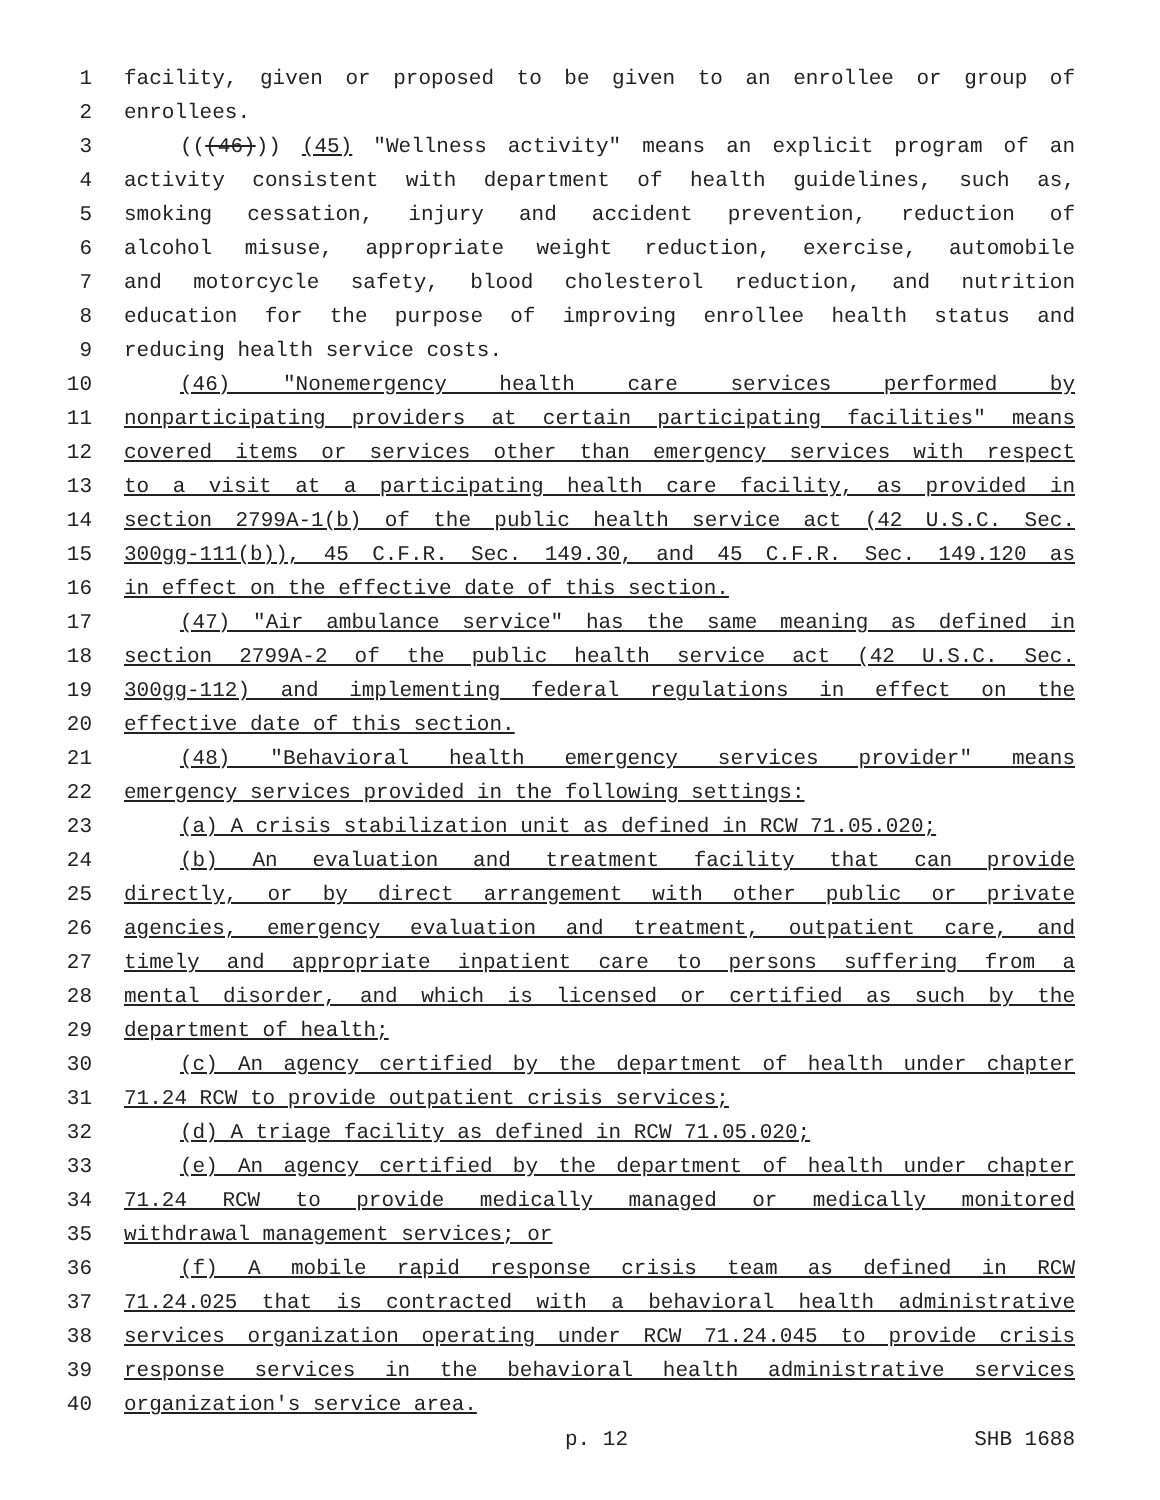1 facility, given or proposed to be given to an enrollee or group of
2 enrollees.
3 (((46))) (45) "Wellness activity" means an explicit program of an
4 activity consistent with department of health guidelines, such as,
5 smoking cessation, injury and accident prevention, reduction of
6 alcohol misuse, appropriate weight reduction, exercise, automobile
7 and motorcycle safety, blood cholesterol reduction, and nutrition
8 education for the purpose of improving enrollee health status and
9 reducing health service costs.
10 (46) "Nonemergency health care services performed by
11 nonparticipating providers at certain participating facilities" means
12 covered items or services other than emergency services with respect
13 to a visit at a participating health care facility, as provided in
14 section 2799A-1(b) of the public health service act (42 U.S.C. Sec.
15 300gg-111(b)), 45 C.F.R. Sec. 149.30, and 45 C.F.R. Sec. 149.120 as
16 in effect on the effective date of this section.
17 (47) "Air ambulance service" has the same meaning as defined in
18 section 2799A-2 of the public health service act (42 U.S.C. Sec.
19 300gg-112) and implementing federal regulations in effect on the
20 effective date of this section.
21 (48) "Behavioral health emergency services provider" means
22 emergency services provided in the following settings:
23 (a) A crisis stabilization unit as defined in RCW 71.05.020;
24 (b) An evaluation and treatment facility that can provide
25 directly, or by direct arrangement with other public or private
26 agencies, emergency evaluation and treatment, outpatient care, and
27 timely and appropriate inpatient care to persons suffering from a
28 mental disorder, and which is licensed or certified as such by the
29 department of health;
30 (c) An agency certified by the department of health under chapter
31 71.24 RCW to provide outpatient crisis services;
32 (d) A triage facility as defined in RCW 71.05.020;
33 (e) An agency certified by the department of health under chapter
34 71.24 RCW to provide medically managed or medically monitored
35 withdrawal management services; or
36 (f) A mobile rapid response crisis team as defined in RCW
37 71.24.025 that is contracted with a behavioral health administrative
38 services organization operating under RCW 71.24.045 to provide crisis
39 response services in the behavioral health administrative services
40 organization's service area.
p. 12 SHB 1688